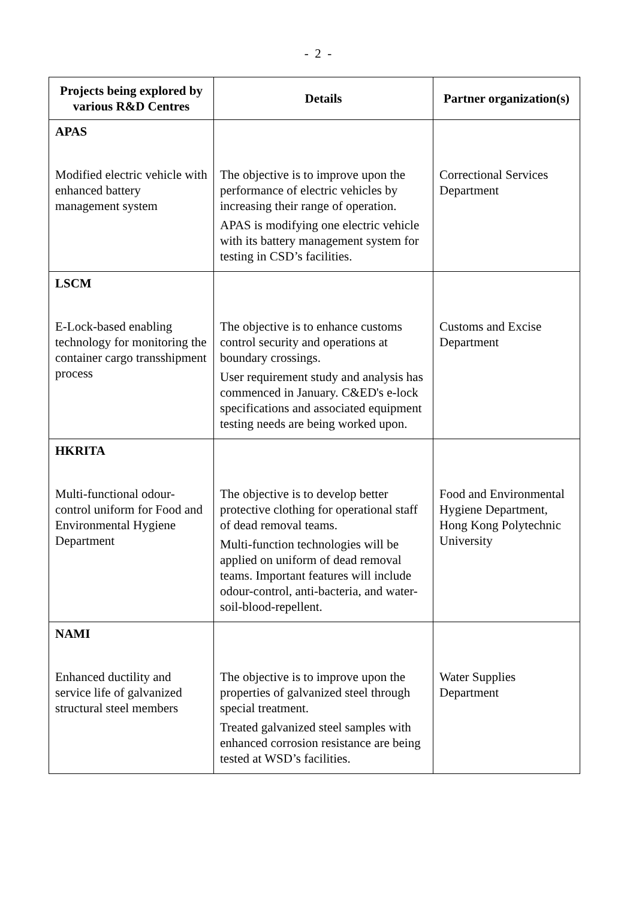- 2 -
| Projects being explored by various R&D Centres | Details | Partner organization(s) |
| --- | --- | --- |
| APAS Modified electric vehicle with enhanced battery management system | The objective is to improve upon the performance of electric vehicles by increasing their range of operation. APAS is modifying one electric vehicle with its battery management system for testing in CSD’s facilities. | Correctional Services Department |
| LSCM E-Lock-based enabling technology for monitoring the container cargo transshipment process | The objective is to enhance customs control security and operations at boundary crossings. User requirement study and analysis has commenced in January. C&ED's e-lock specifications and associated equipment testing needs are being worked upon. | Customs and Excise Department |
| HKRITA Multi-functional odour-control uniform for Food and Environmental Hygiene Department | The objective is to develop better protective clothing for operational staff of dead removal teams. Multi-function technologies will be applied on uniform of dead removal teams. Important features will include odour-control, anti-bacteria, and water-soil-blood-repellent. | Food and Environmental Hygiene Department, Hong Kong Polytechnic University |
| NAMI Enhanced ductility and service life of galvanized structural steel members | The objective is to improve upon the properties of galvanized steel through special treatment. Treated galvanized steel samples with enhanced corrosion resistance are being tested at WSD’s facilities. | Water Supplies Department |